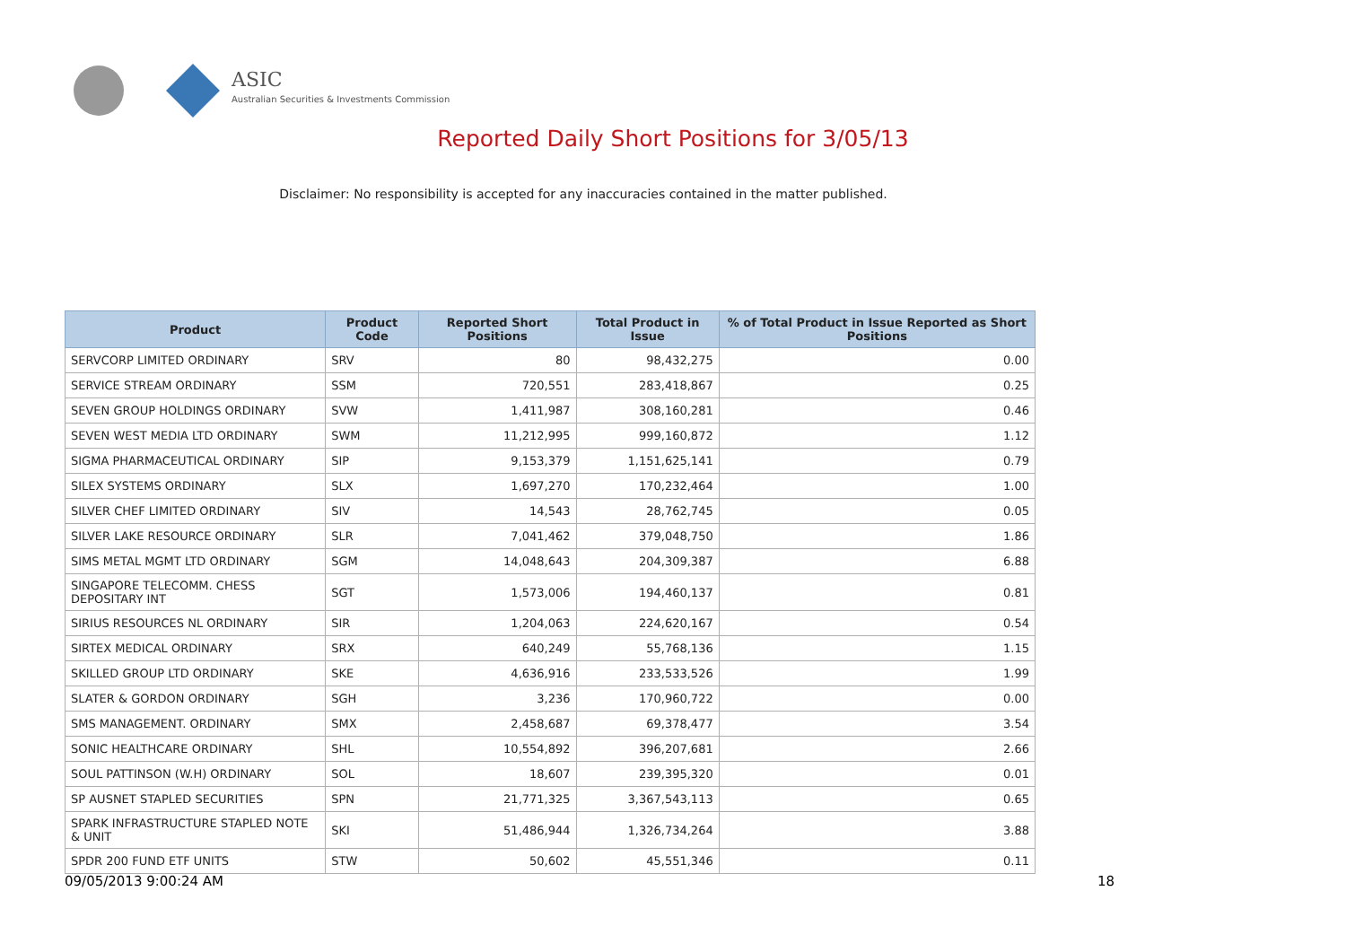ASIC
Australian Securities & Investments Commission
Reported Daily Short Positions for 3/05/13
Disclaimer: No responsibility is accepted for any inaccuracies contained in the matter published.
| Product | Product Code | Reported Short Positions | Total Product in Issue | % of Total Product in Issue Reported as Short Positions |
| --- | --- | --- | --- | --- |
| SERVCORP LIMITED ORDINARY | SRV | 80 | 98,432,275 | 0.00 |
| SERVICE STREAM ORDINARY | SSM | 720,551 | 283,418,867 | 0.25 |
| SEVEN GROUP HOLDINGS ORDINARY | SVW | 1,411,987 | 308,160,281 | 0.46 |
| SEVEN WEST MEDIA LTD ORDINARY | SWM | 11,212,995 | 999,160,872 | 1.12 |
| SIGMA PHARMACEUTICAL ORDINARY | SIP | 9,153,379 | 1,151,625,141 | 0.79 |
| SILEX SYSTEMS ORDINARY | SLX | 1,697,270 | 170,232,464 | 1.00 |
| SILVER CHEF LIMITED ORDINARY | SIV | 14,543 | 28,762,745 | 0.05 |
| SILVER LAKE RESOURCE ORDINARY | SLR | 7,041,462 | 379,048,750 | 1.86 |
| SIMS METAL MGMT LTD ORDINARY | SGM | 14,048,643 | 204,309,387 | 6.88 |
| SINGAPORE TELECOMM. CHESS DEPOSITARY INT | SGT | 1,573,006 | 194,460,137 | 0.81 |
| SIRIUS RESOURCES NL ORDINARY | SIR | 1,204,063 | 224,620,167 | 0.54 |
| SIRTEX MEDICAL ORDINARY | SRX | 640,249 | 55,768,136 | 1.15 |
| SKILLED GROUP LTD ORDINARY | SKE | 4,636,916 | 233,533,526 | 1.99 |
| SLATER & GORDON ORDINARY | SGH | 3,236 | 170,960,722 | 0.00 |
| SMS MANAGEMENT. ORDINARY | SMX | 2,458,687 | 69,378,477 | 3.54 |
| SONIC HEALTHCARE ORDINARY | SHL | 10,554,892 | 396,207,681 | 2.66 |
| SOUL PATTINSON (W.H) ORDINARY | SOL | 18,607 | 239,395,320 | 0.01 |
| SP AUSNET STAPLED SECURITIES | SPN | 21,771,325 | 3,367,543,113 | 0.65 |
| SPARK INFRASTRUCTURE STAPLED NOTE & UNIT | SKI | 51,486,944 | 1,326,734,264 | 3.88 |
| SPDR 200 FUND ETF UNITS | STW | 50,602 | 45,551,346 | 0.11 |
09/05/2013 9:00:24 AM 18